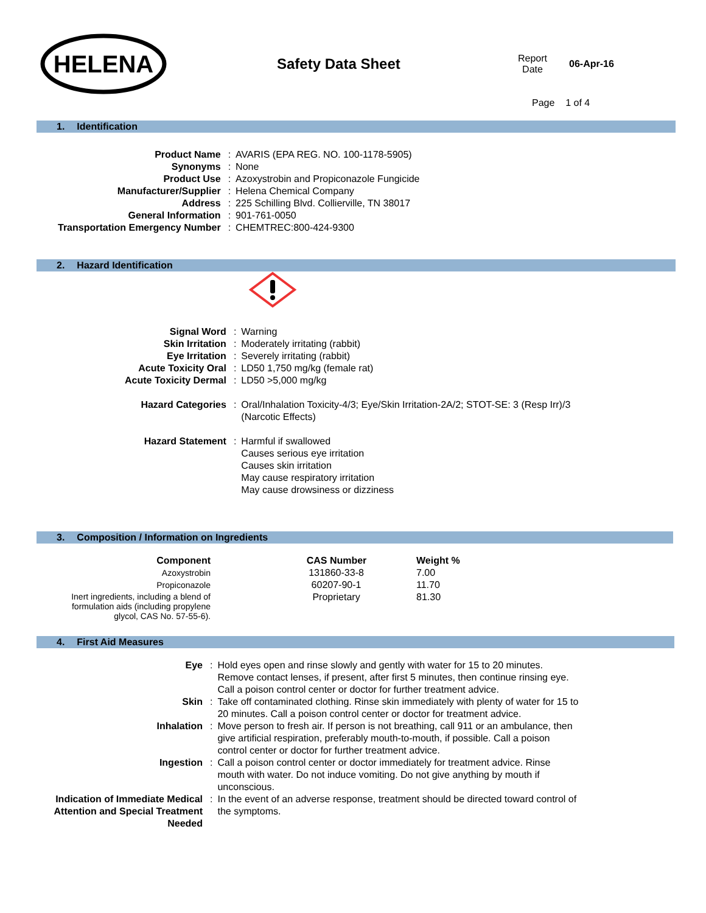HELENA
Safety Data Sheet
Report
Date
06-Apr-16
Page 1 of 4
1. Identification
| Product Name | : | AVARIS (EPA REG. NO. 100-1178-5905) |
| Synonyms | : | None |
| Product Use | : | Azoxystrobin and Propiconazole Fungicide |
| Manufacturer/Supplier | : | Helena Chemical Company |
| Address | : | 225 Schilling Blvd. Collierville, TN 38017 |
| General Information | : | 901-761-0050 |
| Transportation Emergency Number | : | CHEMTREC:800-424-9300 |
2. Hazard Identification
| Signal Word | : | Warning |
| Skin Irritation | : | Moderately irritating (rabbit) |
| Eye Irritation | : | Severely irritating (rabbit) |
| Acute Toxicity Oral | : | LD50 1,750 mg/kg (female rat) |
| Acute Toxicity Dermal | : | LD50 >5,000 mg/kg |
| Hazard Categories | : | Oral/Inhalation Toxicity-4/3; Eye/Skin Irritation-2A/2; STOT-SE: 3 (Resp Irr)/3 (Narcotic Effects) |
| Hazard Statement | : | Harmful if swallowed Causes serious eye irritation Causes skin irritation May cause respiratory irritation May cause drowsiness or dizziness |
3. Composition / Information on Ingredients
| Component | CAS Number | Weight % |
| --- | --- | --- |
| Azoxystrobin | 131860-33-8 | 7.00 |
| Propiconazole | 60207-90-1 | 11.70 |
| Inert ingredients, including a blend of formulation aids (including propylene glycol, CAS No. 57-55-6). | Proprietary | 81.30 |
4. First Aid Measures
| Eye | : | Hold eyes open and rinse slowly and gently with water for 15 to 20 minutes. Remove contact lenses, if present, after first 5 minutes, then continue rinsing eye. Call a poison control center or doctor for further treatment advice. |
| Skin | : | Take off contaminated clothing. Rinse skin immediately with plenty of water for 15 to 20 minutes. Call a poison control center or doctor for treatment advice. |
| Inhalation | : | Move person to fresh air. If person is not breathing, call 911 or an ambulance, then give artificial respiration, preferably mouth-to-mouth, if possible. Call a poison control center or doctor for further treatment advice. |
| Ingestion | : | Call a poison control center or doctor immediately for treatment advice. Rinse mouth with water. Do not induce vomiting. Do not give anything by mouth if unconscious. |
| Indication of Immediate Medical Attention and Special Treatment Needed | : | In the event of an adverse response, treatment should be directed toward control of the symptoms. |